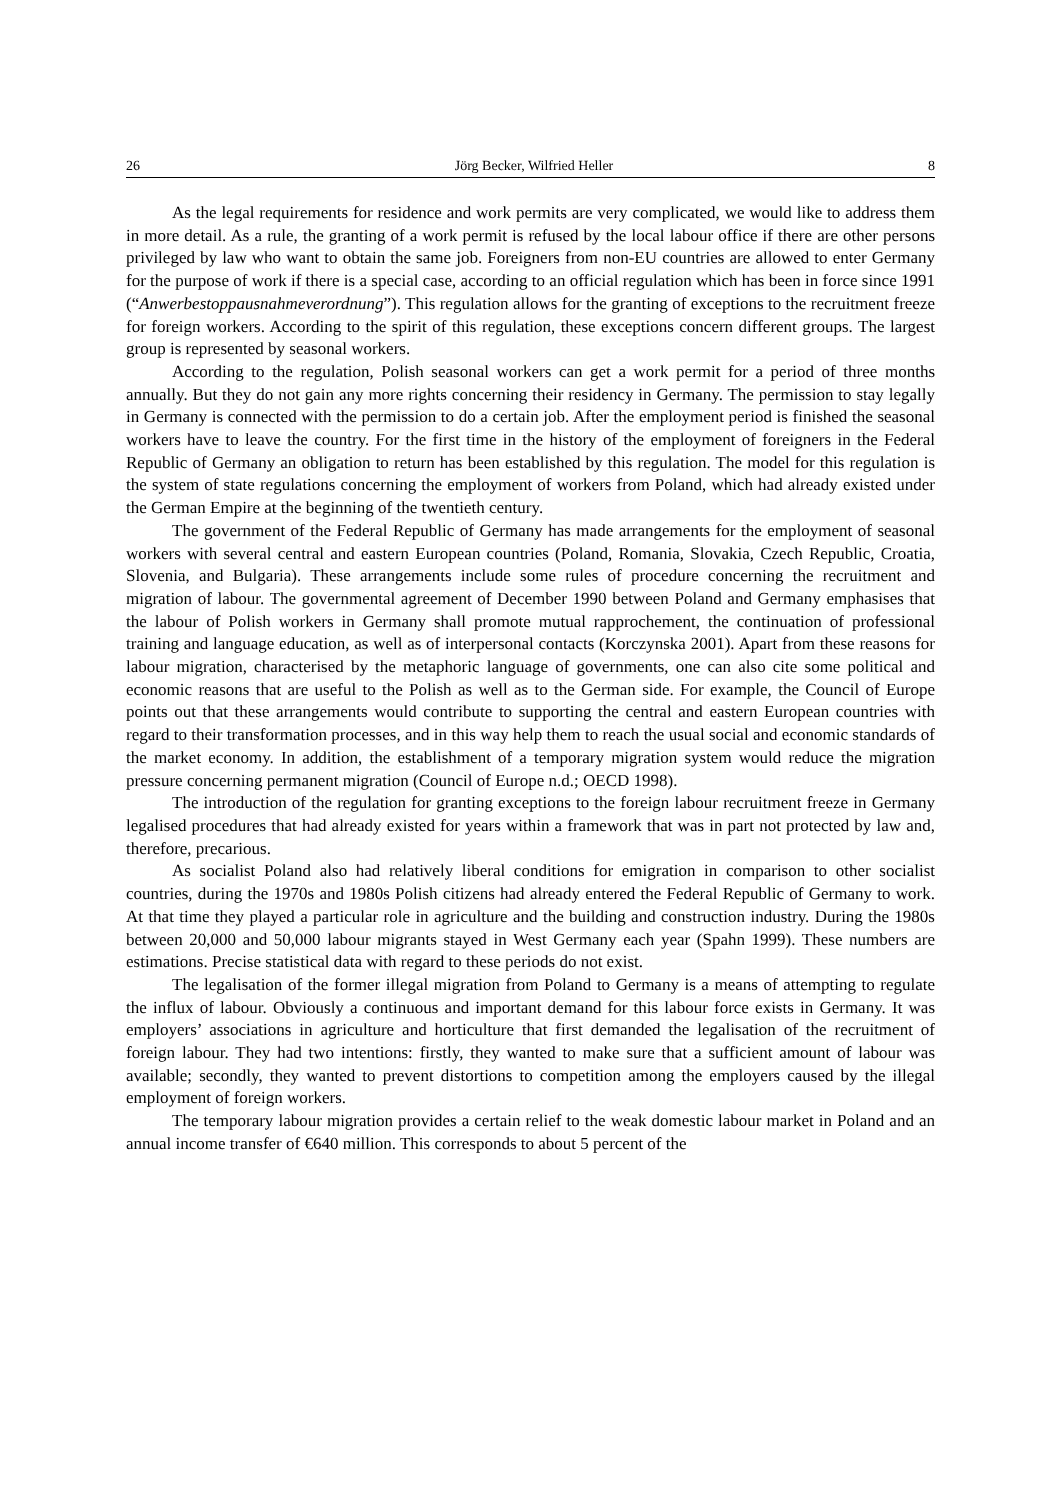26 Jörg Becker, Wilfried Heller 8
As the legal requirements for residence and work permits are very complicated, we would like to address them in more detail. As a rule, the granting of a work permit is refused by the local labour office if there are other persons privileged by law who want to obtain the same job. Foreigners from non-EU countries are allowed to enter Germany for the purpose of work if there is a special case, according to an official regulation which has been in force since 1991 (“Anwerbestoppausnahmeverordnung”). This regulation allows for the granting of exceptions to the recruitment freeze for foreign workers. According to the spirit of this regulation, these exceptions concern different groups. The largest group is represented by seasonal workers.
According to the regulation, Polish seasonal workers can get a work permit for a period of three months annually. But they do not gain any more rights concerning their residency in Germany. The permission to stay legally in Germany is connected with the permission to do a certain job. After the employment period is finished the seasonal workers have to leave the country. For the first time in the history of the employment of foreigners in the Federal Republic of Germany an obligation to return has been established by this regulation. The model for this regulation is the system of state regulations concerning the employment of workers from Poland, which had already existed under the German Empire at the beginning of the twentieth century.
The government of the Federal Republic of Germany has made arrangements for the employment of seasonal workers with several central and eastern European countries (Poland, Romania, Slovakia, Czech Republic, Croatia, Slovenia, and Bulgaria). These arrangements include some rules of procedure concerning the recruitment and migration of labour. The governmental agreement of December 1990 between Poland and Germany emphasises that the labour of Polish workers in Germany shall promote mutual rapprochement, the continuation of professional training and language education, as well as of interpersonal contacts (Korczynska 2001). Apart from these reasons for labour migration, characterised by the metaphoric language of governments, one can also cite some political and economic reasons that are useful to the Polish as well as to the German side. For example, the Council of Europe points out that these arrangements would contribute to supporting the central and eastern European countries with regard to their transformation processes, and in this way help them to reach the usual social and economic standards of the market economy. In addition, the establishment of a temporary migration system would reduce the migration pressure concerning permanent migration (Council of Europe n.d.; OECD 1998).
The introduction of the regulation for granting exceptions to the foreign labour recruitment freeze in Germany legalised procedures that had already existed for years within a framework that was in part not protected by law and, therefore, precarious.
As socialist Poland also had relatively liberal conditions for emigration in comparison to other socialist countries, during the 1970s and 1980s Polish citizens had already entered the Federal Republic of Germany to work. At that time they played a particular role in agriculture and the building and construction industry. During the 1980s between 20,000 and 50,000 labour migrants stayed in West Germany each year (Spahn 1999). These numbers are estimations. Precise statistical data with regard to these periods do not exist.
The legalisation of the former illegal migration from Poland to Germany is a means of attempting to regulate the influx of labour. Obviously a continuous and important demand for this labour force exists in Germany. It was employers’ associations in agriculture and horticulture that first demanded the legalisation of the recruitment of foreign labour. They had two intentions: firstly, they wanted to make sure that a sufficient amount of labour was available; secondly, they wanted to prevent distortions to competition among the employers caused by the illegal employment of foreign workers.
The temporary labour migration provides a certain relief to the weak domestic labour market in Poland and an annual income transfer of €640 million. This corresponds to about 5 percent of the